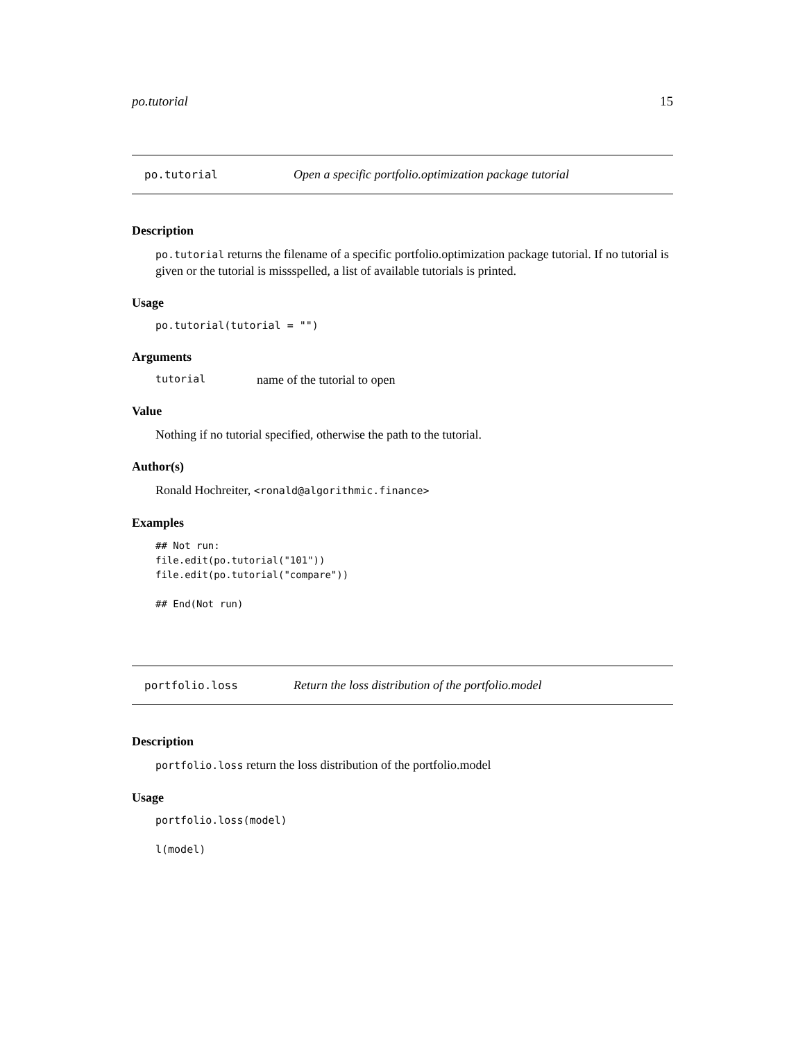po.tutorial 15
po.tutorial Open a specific portfolio.optimization package tutorial
Description
po.tutorial returns the filename of a specific portfolio.optimization package tutorial. If no tutorial is given or the tutorial is missspelled, a list of available tutorials is printed.
Usage
po.tutorial(tutorial = "")
Arguments
tutorial name of the tutorial to open
Value
Nothing if no tutorial specified, otherwise the path to the tutorial.
Author(s)
Ronald Hochreiter, <ronald@algorithmic.finance>
Examples
## Not run:
file.edit(po.tutorial("101"))
file.edit(po.tutorial("compare"))

## End(Not run)
portfolio.loss Return the loss distribution of the portfolio.model
Description
portfolio.loss return the loss distribution of the portfolio.model
Usage
portfolio.loss(model)

l(model)